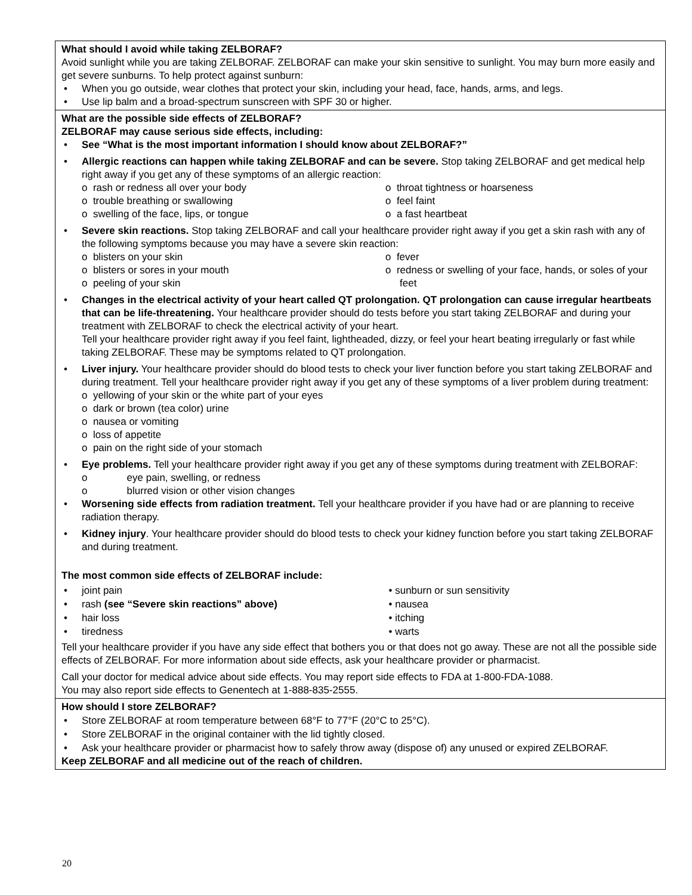| What should I avoid while taking ZELBORAF? Avoid sunlight while you are taking ZELBORAF. ZELBORAF can make your skin sensitive to sunlight. You may burn more easily and get severe sunburns. To help protect against sunburn: • When you go outside, wear clothes that protect your skin, including your head, face, hands, arms, and legs. • Use lip balm and a broad-spectrum sunscreen with SPF 30 or higher. |
| What are the possible side effects of ZELBORAF? ZELBORAF may cause serious side effects, including: • See “What is the most important information I should know about ZELBORAF?” • Allergic reactions can happen while taking ZELBORAF and can be severe. Stop taking ZELBORAF and get medical help right away if you get any of these symptoms of an allergic reaction: o rash or redness all over your body o trouble breathing or swallowing o swelling of the face, lips, or tongue o throat tightness or hoarseness o feel faint o a fast heartbeat • Severe skin reactions. Stop taking ZELBORAF and call your healthcare provider right away if you get a skin rash with any of the following symptoms because you may have a severe skin reaction: o blisters on your skin o blisters or sores in your mouth o peeling of your skin o fever o redness or swelling of your face, hands, or soles of your feet • Changes in the electrical activity of your heart called QT prolongation. QT prolongation can cause irregular heartbeats that can be life-threatening. Your healthcare provider should do tests before you start taking ZELBORAF and during your treatment with ZELBORAF to check the electrical activity of your heart. Tell your healthcare provider right away if you feel faint, lightheaded, dizzy, or feel your heart beating irregularly or fast while taking ZELBORAF. These may be symptoms related to QT prolongation. • Liver injury. Your healthcare provider should do blood tests to check your liver function before you start taking ZELBORAF and during treatment. Tell your healthcare provider right away if you get any of these symptoms of a liver problem during treatment: o yellowing of your skin or the white part of your eyes o dark or brown (tea color) urine o nausea or vomiting o loss of appetite o pain on the right side of your stomach • Eye problems. Tell your healthcare provider right away if you get any of these symptoms during treatment with ZELBORAF: o eye pain, swelling, or redness o blurred vision or other vision changes • Worsening side effects from radiation treatment. Tell your healthcare provider if you have had or are planning to receive radiation therapy. • Kidney injury . Your healthcare provider should do blood tests to check your kidney function before you start taking ZELBORAF and during treatment. The most common side effects of ZELBORAF include: • joint pain • rash (see “Severe skin reactions” above) • hair loss • tiredness • sunburn or sun sensitivity • nausea • itching • warts Tell your healthcare provider if you have any side effect that bothers you or that does not go away. These are not all the possible side effects of ZELBORAF. For more information about side effects, ask your healthcare provider or pharmacist. Call your doctor for medical advice about side effects. You may report side effects to FDA at 1-800-FDA-1088. You may also report side effects to Genentech at 1-888-835-2555. |
| How should I store ZELBORAF? • Store ZELBORAF at room temperature between 68°F to 77°F (20°C to 25°C). • Store ZELBORAF in the original container with the lid tightly closed. • Ask your healthcare provider or pharmacist how to safely throw away (dispose of) any unused or expired ZELBORAF. Keep ZELBORAF and all medicine out of the reach of children. |
20